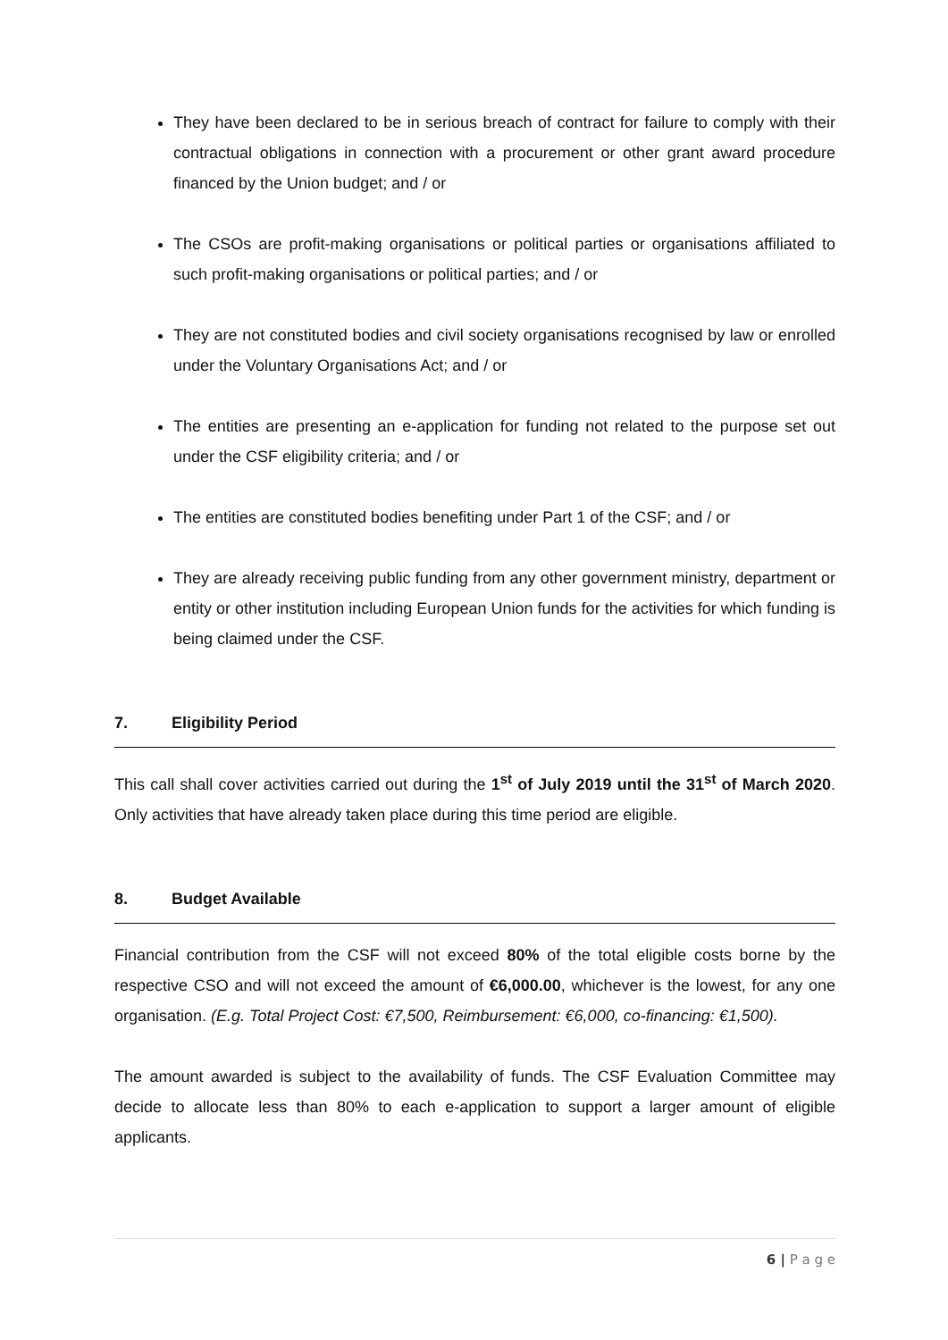They have been declared to be in serious breach of contract for failure to comply with their contractual obligations in connection with a procurement or other grant award procedure financed by the Union budget; and / or
The CSOs are profit-making organisations or political parties or organisations affiliated to such profit-making organisations or political parties; and / or
They are not constituted bodies and civil society organisations recognised by law or enrolled under the Voluntary Organisations Act; and / or
The entities are presenting an e-application for funding not related to the purpose set out under the CSF eligibility criteria; and / or
The entities are constituted bodies benefiting under Part 1 of the CSF; and / or
They are already receiving public funding from any other government ministry, department or entity or other institution including European Union funds for the activities for which funding is being claimed under the CSF.
7. Eligibility Period
This call shall cover activities carried out during the 1<sup>st</sup> of July 2019 until the 31<sup>st</sup> of March 2020. Only activities that have already taken place during this time period are eligible.
8. Budget Available
Financial contribution from the CSF will not exceed 80% of the total eligible costs borne by the respective CSO and will not exceed the amount of €6,000.00, whichever is the lowest, for any one organisation. (E.g. Total Project Cost: €7,500, Reimbursement: €6,000, co-financing: €1,500).
The amount awarded is subject to the availability of funds. The CSF Evaluation Committee may decide to allocate less than 80% to each e-application to support a larger amount of eligible applicants.
6 | P a g e